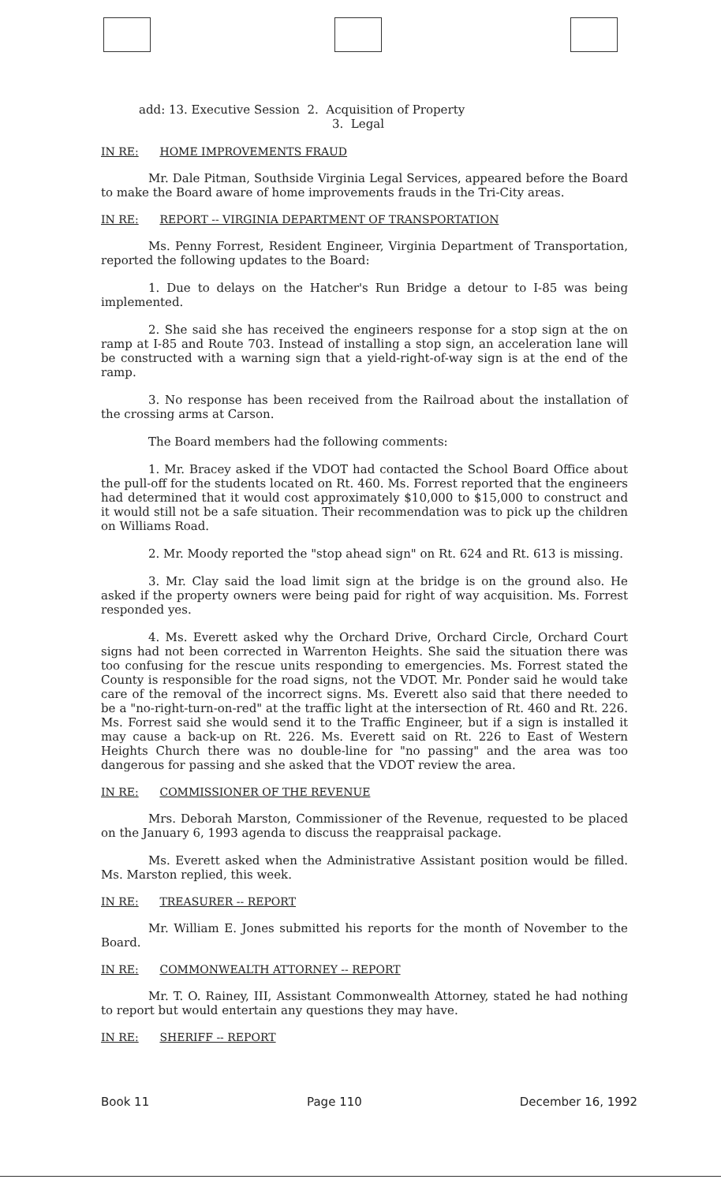add: 13. Executive Session 2. Acquisition of Property
3. Legal
IN RE: HOME IMPROVEMENTS FRAUD
Mr. Dale Pitman, Southside Virginia Legal Services, appeared before the Board to make the Board aware of home improvements frauds in the Tri-City areas.
IN RE: REPORT -- VIRGINIA DEPARTMENT OF TRANSPORTATION
Ms. Penny Forrest, Resident Engineer, Virginia Department of Transportation, reported the following updates to the Board:
1. Due to delays on the Hatcher's Run Bridge a detour to I-85 was being implemented.
2. She said she has received the engineers response for a stop sign at the on ramp at I-85 and Route 703. Instead of installing a stop sign, an acceleration lane will be constructed with a warning sign that a yield-right-of-way sign is at the end of the ramp.
3. No response has been received from the Railroad about the installation of the crossing arms at Carson.
The Board members had the following comments:
1. Mr. Bracey asked if the VDOT had contacted the School Board Office about the pull-off for the students located on Rt. 460. Ms. Forrest reported that the engineers had determined that it would cost approximately $10,000 to $15,000 to construct and it would still not be a safe situation. Their recommendation was to pick up the children on Williams Road.
2. Mr. Moody reported the "stop ahead sign" on Rt. 624 and Rt. 613 is missing.
3. Mr. Clay said the load limit sign at the bridge is on the ground also. He asked if the property owners were being paid for right of way acquisition. Ms. Forrest responded yes.
4. Ms. Everett asked why the Orchard Drive, Orchard Circle, Orchard Court signs had not been corrected in Warrenton Heights. She said the situation there was too confusing for the rescue units responding to emergencies. Ms. Forrest stated the County is responsible for the road signs, not the VDOT. Mr. Ponder said he would take care of the removal of the incorrect signs. Ms. Everett also said that there needed to be a "no-right-turn-on-red" at the traffic light at the intersection of Rt. 460 and Rt. 226. Ms. Forrest said she would send it to the Traffic Engineer, but if a sign is installed it may cause a back-up on Rt. 226. Ms. Everett said on Rt. 226 to East of Western Heights Church there was no double-line for "no passing" and the area was too dangerous for passing and she asked that the VDOT review the area.
IN RE: COMMISSIONER OF THE REVENUE
Mrs. Deborah Marston, Commissioner of the Revenue, requested to be placed on the January 6, 1993 agenda to discuss the reappraisal package.
Ms. Everett asked when the Administrative Assistant position would be filled. Ms. Marston replied, this week.
IN RE: TREASURER -- REPORT
Mr. William E. Jones submitted his reports for the month of November to the Board.
IN RE: COMMONWEALTH ATTORNEY -- REPORT
Mr. T. O. Rainey, III, Assistant Commonwealth Attorney, stated he had nothing to report but would entertain any questions they may have.
IN RE: SHERIFF -- REPORT
Book 11 Page 110 December 16, 1992